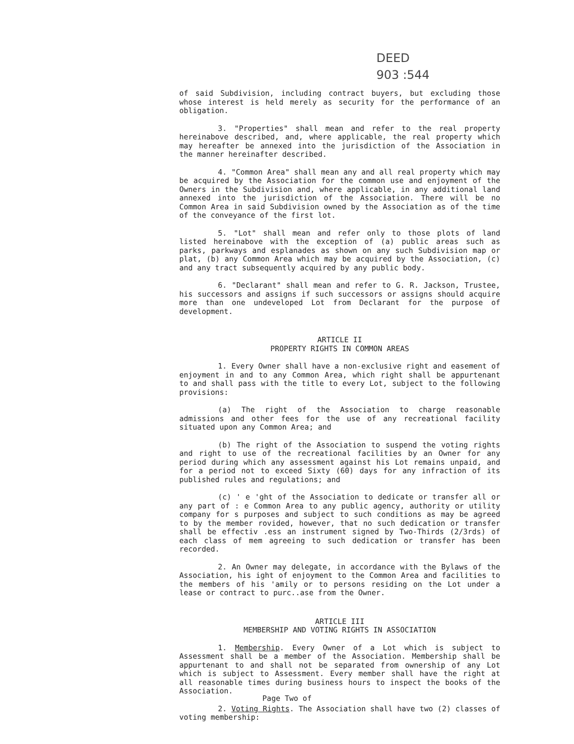DEED
903 :544
of said Subdivision, including contract buyers, but excluding those whose interest is held merely as security for the performance of an obligation.
3. "Properties" shall mean and refer to the real property hereinabove described, and, where applicable, the real property which may hereafter be annexed into the jurisdiction of the Association in the manner hereinafter described.
4. "Common Area" shall mean any and all real property which may be acquired by the Association for the common use and enjoyment of the Owners in the Subdivision and, where applicable, in any additional land annexed into the jurisdiction of the Association. There will be no Common Area in said Subdivision owned by the Association as of the time of the conveyance of the first lot.
5. "Lot" shall mean and refer only to those plots of land listed hereinabove with the exception of (a) public areas such as parks, parkways and esplanades as shown on any such Subdivision map or plat, (b) any Common Area which may be acquired by the Association, (c) and any tract subsequently acquired by any public body.
6. "Declarant" shall mean and refer to G. R. Jackson, Trustee, his successors and assigns if such successors or assigns should acquire more than one undeveloped Lot from Declarant for the purpose of development.
ARTICLE II
PROPERTY RIGHTS IN COMMON AREAS
1. Every Owner shall have a non-exclusive right and easement of enjoyment in and to any Common Area, which right shall be appurtenant to and shall pass with the title to every Lot, subject to the following provisions:
(a) The right of the Association to charge reasonable admissions and other fees for the use of any recreational facility situated upon any Common Area; and
(b) The right of the Association to suspend the voting rights and right to use of the recreational facilities by an Owner for any period during which any assessment against his Lot remains unpaid, and for a period not to exceed Sixty (60) days for any infraction of its published rules and regulations; and
(c) ' e 'ght of the Association to dedicate or transfer all or any part of : e Common Area to any public agency, authority or utility company for s purposes and subject to such conditions as may be agreed to by the member rovided, however, that no such dedication or transfer shall be effectiv .ess an instrument signed by Two-Thirds (2/3rds) of each class of mem agreeing to such dedication or transfer has been recorded.
2. An Owner may delegate, in accordance with the Bylaws of the Association, his ight of enjoyment to the Common Area and facilities to the members of his 'amily or to persons residing on the Lot under a lease or contract to purc..ase from the Owner.
ARTICLE III
MEMBERSHIP AND VOTING RIGHTS IN ASSOCIATION
1. Membership. Every Owner of a Lot which is subject to Assessment shall be a member of the Association. Membership shall be appurtenant to and shall not be separated from ownership of any Lot which is subject to Assessment. Every member shall have the right at all reasonable times during business hours to inspect the books of the Association.
2. Voting Rights. The Association shall have two (2) classes of voting membership:
Page Two of